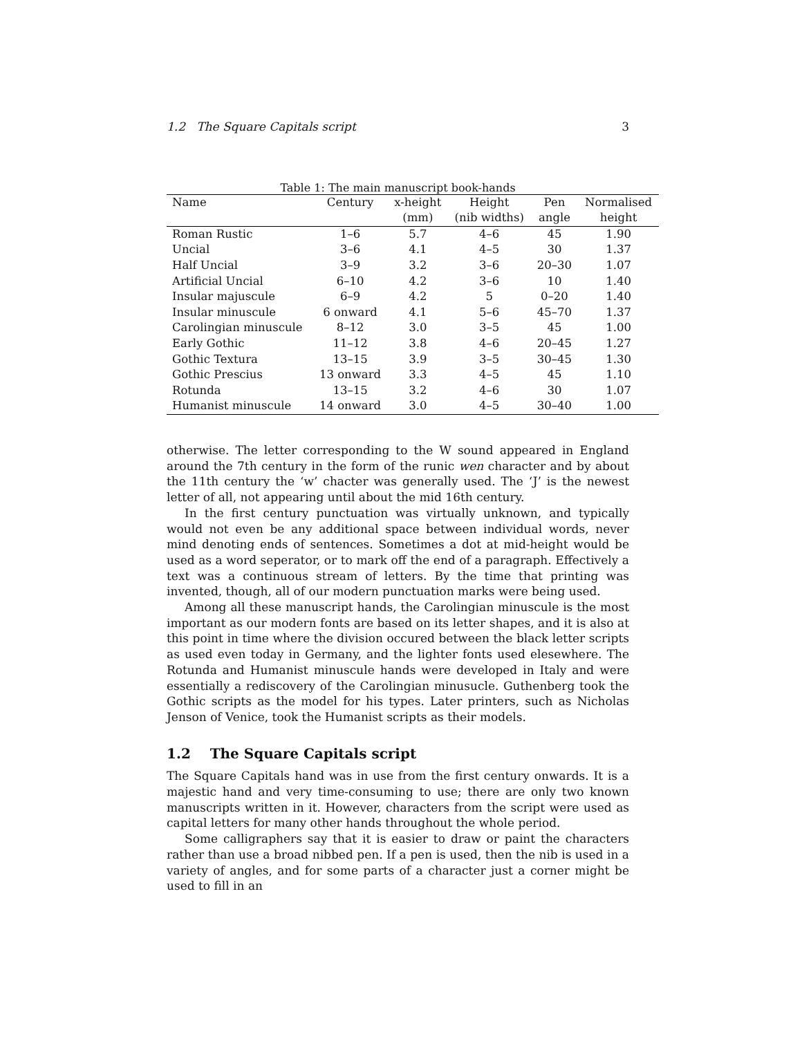1.2 The Square Capitals script 3
Table 1: The main manuscript book-hands
| Name | Century | x-height | Height | Pen | Normalised |
| --- | --- | --- | --- | --- | --- |
| | | (mm) | (nib widths) | angle | height |
| Roman Rustic | 1–6 | 5.7 | 4–6 | 45 | 1.90 |
| Uncial | 3–6 | 4.1 | 4–5 | 30 | 1.37 |
| Half Uncial | 3–9 | 3.2 | 3–6 | 20–30 | 1.07 |
| Artificial Uncial | 6–10 | 4.2 | 3–6 | 10 | 1.40 |
| Insular majuscule | 6–9 | 4.2 | 5 | 0–20 | 1.40 |
| Insular minuscule | 6 onward | 4.1 | 5–6 | 45–70 | 1.37 |
| Carolingian minuscule | 8–12 | 3.0 | 3–5 | 45 | 1.00 |
| Early Gothic | 11–12 | 3.8 | 4–6 | 20–45 | 1.27 |
| Gothic Textura | 13–15 | 3.9 | 3–5 | 30–45 | 1.30 |
| Gothic Prescius | 13 onward | 3.3 | 4–5 | 45 | 1.10 |
| Rotunda | 13–15 | 3.2 | 4–6 | 30 | 1.07 |
| Humanist minuscule | 14 onward | 3.0 | 4–5 | 30–40 | 1.00 |
otherwise. The letter corresponding to the W sound appeared in England around the 7th century in the form of the runic wen character and by about the 11th century the ‘w’ chacter was generally used. The ‘J’ is the newest letter of all, not appearing until about the mid 16th century.
In the first century punctuation was virtually unknown, and typically would not even be any additional space between individual words, never mind denoting ends of sentences. Sometimes a dot at mid-height would be used as a word seperator, or to mark off the end of a paragraph. Effectively a text was a continuous stream of letters. By the time that printing was invented, though, all of our modern punctuation marks were being used.
Among all these manuscript hands, the Carolingian minuscule is the most important as our modern fonts are based on its letter shapes, and it is also at this point in time where the division occured between the black letter scripts as used even today in Germany, and the lighter fonts used elesewhere. The Rotunda and Humanist minuscule hands were developed in Italy and were essentially a rediscovery of the Carolingian minusucle. Guthenberg took the Gothic scripts as the model for his types. Later printers, such as Nicholas Jenson of Venice, took the Humanist scripts as their models.
1.2 The Square Capitals script
The Square Capitals hand was in use from the first century onwards. It is a majestic hand and very time-consuming to use; there are only two known manuscripts written in it. However, characters from the script were used as capital letters for many other hands throughout the whole period.
Some calligraphers say that it is easier to draw or paint the characters rather than use a broad nibbed pen. If a pen is used, then the nib is used in a variety of angles, and for some parts of a character just a corner might be used to fill in an